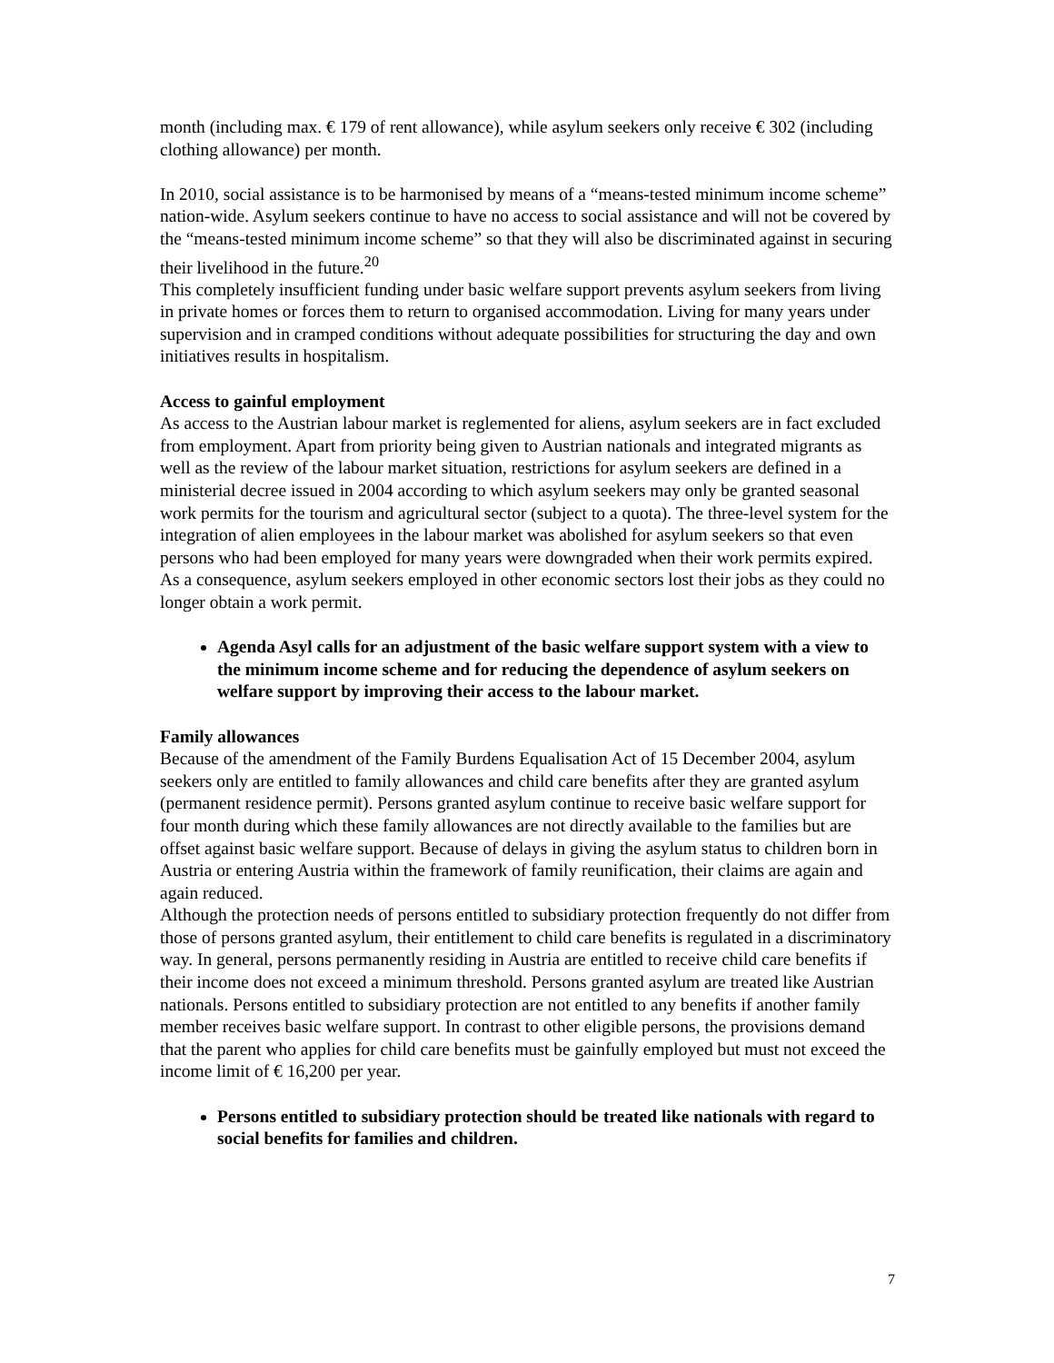month (including max. € 179 of rent allowance), while asylum seekers only receive € 302 (including clothing allowance) per month.
In 2010, social assistance is to be harmonised by means of a “means-tested minimum income scheme” nation-wide. Asylum seekers continue to have no access to social assistance and will not be covered by the “means-tested minimum income scheme” so that they will also be discriminated against in securing their livelihood in the future.<sup>20</sup>
This completely insufficient funding under basic welfare support prevents asylum seekers from living in private homes or forces them to return to organised accommodation. Living for many years under supervision and in cramped conditions without adequate possibilities for structuring the day and own initiatives results in hospitalism.
Access to gainful employment
As access to the Austrian labour market is reglemented for aliens, asylum seekers are in fact excluded from employment. Apart from priority being given to Austrian nationals and integrated migrants as well as the review of the labour market situation, restrictions for asylum seekers are defined in a ministerial decree issued in 2004 according to which asylum seekers may only be granted seasonal work permits for the tourism and agricultural sector (subject to a quota). The three-level system for the integration of alien employees in the labour market was abolished for asylum seekers so that even persons who had been employed for many years were downgraded when their work permits expired. As a consequence, asylum seekers employed in other economic sectors lost their jobs as they could no longer obtain a work permit.
Agenda Asyl calls for an adjustment of the basic welfare support system with a view to the minimum income scheme and for reducing the dependence of asylum seekers on welfare support by improving their access to the labour market.
Family allowances
Because of the amendment of the Family Burdens Equalisation Act of 15 December 2004, asylum seekers only are entitled to family allowances and child care benefits after they are granted asylum (permanent residence permit). Persons granted asylum continue to receive basic welfare support for four month during which these family allowances are not directly available to the families but are offset against basic welfare support. Because of delays in giving the asylum status to children born in Austria or entering Austria within the framework of family reunification, their claims are again and again reduced.
Although the protection needs of persons entitled to subsidiary protection frequently do not differ from those of persons granted asylum, their entitlement to child care benefits is regulated in a discriminatory way. In general, persons permanently residing in Austria are entitled to receive child care benefits if their income does not exceed a minimum threshold. Persons granted asylum are treated like Austrian nationals. Persons entitled to subsidiary protection are not entitled to any benefits if another family member receives basic welfare support. In contrast to other eligible persons, the provisions demand that the parent who applies for child care benefits must be gainfully employed but must not exceed the income limit of € 16,200 per year.
Persons entitled to subsidiary protection should be treated like nationals with regard to social benefits for families and children.
7